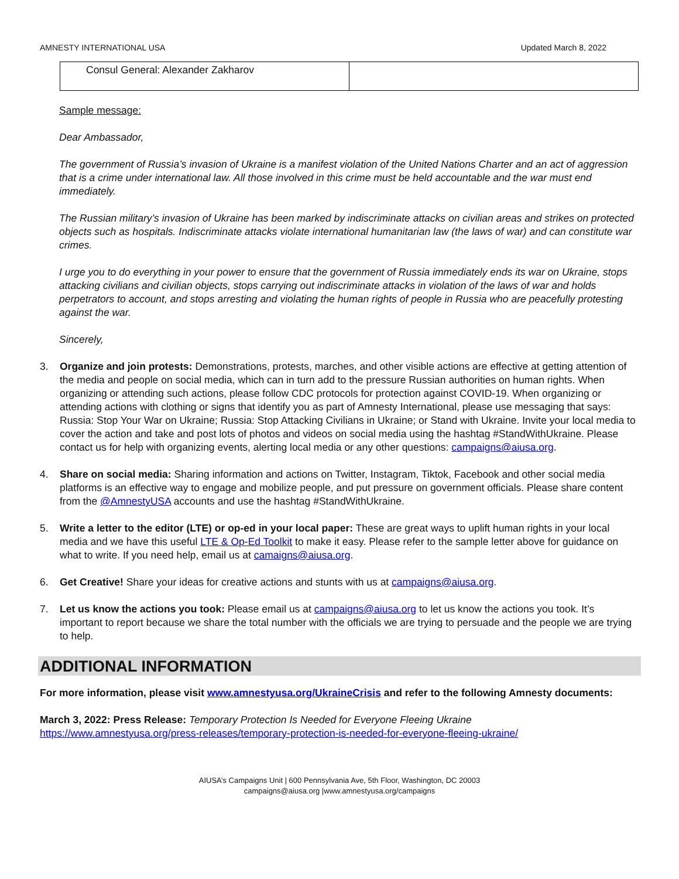AMNESTY INTERNATIONAL USA Updated March 8, 2022
| Consul General: Alexander Zakharov | |
Sample message:
Dear Ambassador,
The government of Russia’s invasion of Ukraine is a manifest violation of the United Nations Charter and an act of aggression that is a crime under international law. All those involved in this crime must be held accountable and the war must end immediately.
The Russian military’s invasion of Ukraine has been marked by indiscriminate attacks on civilian areas and strikes on protected objects such as hospitals. Indiscriminate attacks violate international humanitarian law (the laws of war) and can constitute war crimes.
I urge you to do everything in your power to ensure that the government of Russia immediately ends its war on Ukraine, stops attacking civilians and civilian objects, stops carrying out indiscriminate attacks in violation of the laws of war and holds perpetrators to account, and stops arresting and violating the human rights of people in Russia who are peacefully protesting against the war.
Sincerely,
3. Organize and join protests: Demonstrations, protests, marches, and other visible actions are effective at getting attention of the media and people on social media, which can in turn add to the pressure Russian authorities on human rights. When organizing or attending such actions, please follow CDC protocols for protection against COVID-19. When organizing or attending actions with clothing or signs that identify you as part of Amnesty International, please use messaging that says: Russia: Stop Your War on Ukraine; Russia: Stop Attacking Civilians in Ukraine; or Stand with Ukraine. Invite your local media to cover the action and take and post lots of photos and videos on social media using the hashtag #StandWithUkraine. Please contact us for help with organizing events, alerting local media or any other questions: campaigns@aiusa.org.
4. Share on social media: Sharing information and actions on Twitter, Instagram, Tiktok, Facebook and other social media platforms is an effective way to engage and mobilize people, and put pressure on government officials. Please share content from the @AmnestyUSA accounts and use the hashtag #StandWithUkraine.
5. Write a letter to the editor (LTE) or op-ed in your local paper: These are great ways to uplift human rights in your local media and we have this useful LTE & Op-Ed Toolkit to make it easy. Please refer to the sample letter above for guidance on what to write. If you need help, email us at camaigns@aiusa.org.
6. Get Creative! Share your ideas for creative actions and stunts with us at campaigns@aiusa.org.
7. Let us know the actions you took: Please email us at campaigns@aiusa.org to let us know the actions you took. It’s important to report because we share the total number with the officials we are trying to persuade and the people we are trying to help.
ADDITIONAL INFORMATION
For more information, please visit www.amnestyusa.org/UkraineCrisis and refer to the following Amnesty documents:
March 3, 2022: Press Release: Temporary Protection Is Needed for Everyone Fleeing Ukraine
https://www.amnestyusa.org/press-releases/temporary-protection-is-needed-for-everyone-fleeing-ukraine/
AIUSA’s Campaigns Unit | 600 Pennsylvania Ave, 5th Floor, Washington, DC 20003
campaigns@aiusa.org |www.amnestyusa.org/campaigns